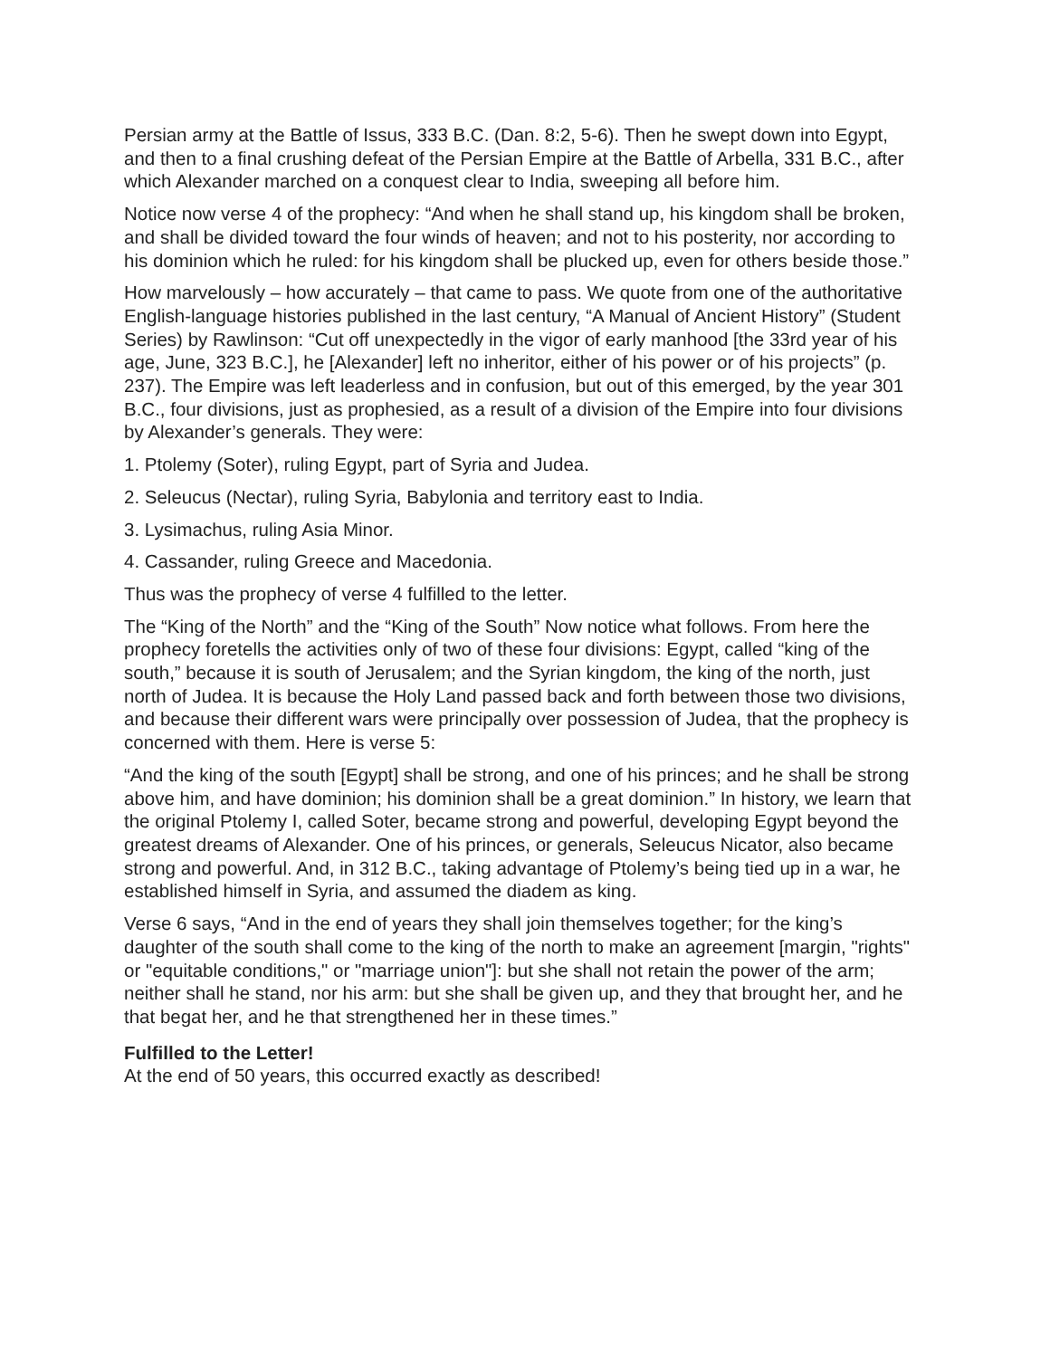Persian army at the Battle of Issus, 333 B.C. (Dan. 8:2, 5-6). Then he swept down into Egypt, and then to a final crushing defeat of the Persian Empire at the Battle of Arbella, 331 B.C., after which Alexander marched on a conquest clear to India, sweeping all before him.
Notice now verse 4 of the prophecy: “And when he shall stand up, his kingdom shall be broken, and shall be divided toward the four winds of heaven; and not to his posterity, nor according to his dominion which he ruled: for his kingdom shall be plucked up, even for others beside those.”
How marvelously – how accurately – that came to pass. We quote from one of the authoritative English-language histories published in the last century, “A Manual of Ancient History” (Student Series) by Rawlinson: “Cut off unexpectedly in the vigor of early manhood [the 33rd year of his age, June, 323 B.C.], he [Alexander] left no inheritor, either of his power or of his projects” (p. 237). The Empire was left leaderless and in confusion, but out of this emerged, by the year 301 B.C., four divisions, just as prophesied, as a result of a division of the Empire into four divisions by Alexander’s generals. They were:
1. Ptolemy (Soter), ruling Egypt, part of Syria and Judea.
2. Seleucus (Nectar), ruling Syria, Babylonia and territory east to India.
3. Lysimachus, ruling Asia Minor.
4. Cassander, ruling Greece and Macedonia.
Thus was the prophecy of verse 4 fulfilled to the letter.
The “King of the North” and the “King of the South” Now notice what follows. From here the prophecy foretells the activities only of two of these four divisions: Egypt, called “king of the south,” because it is south of Jerusalem; and the Syrian kingdom, the king of the north, just north of Judea. It is because the Holy Land passed back and forth between those two divisions, and because their different wars were principally over possession of Judea, that the prophecy is concerned with them. Here is verse 5:
“And the king of the south [Egypt] shall be strong, and one of his princes; and he shall be strong above him, and have dominion; his dominion shall be a great dominion.” In history, we learn that the original Ptolemy I, called Soter, became strong and powerful, developing Egypt beyond the greatest dreams of Alexander. One of his princes, or generals, Seleucus Nicator, also became strong and powerful. And, in 312 B.C., taking advantage of Ptolemy’s being tied up in a war, he established himself in Syria, and assumed the diadem as king.
Verse 6 says, “And in the end of years they shall join themselves together; for the king’s daughter of the south shall come to the king of the north to make an agreement [margin, "rights" or "equitable conditions," or "marriage union"]: but she shall not retain the power of the arm; neither shall he stand, nor his arm: but she shall be given up, and they that brought her, and he that begat her, and he that strengthened her in these times.”
Fulfilled to the Letter!
At the end of 50 years, this occurred exactly as described!